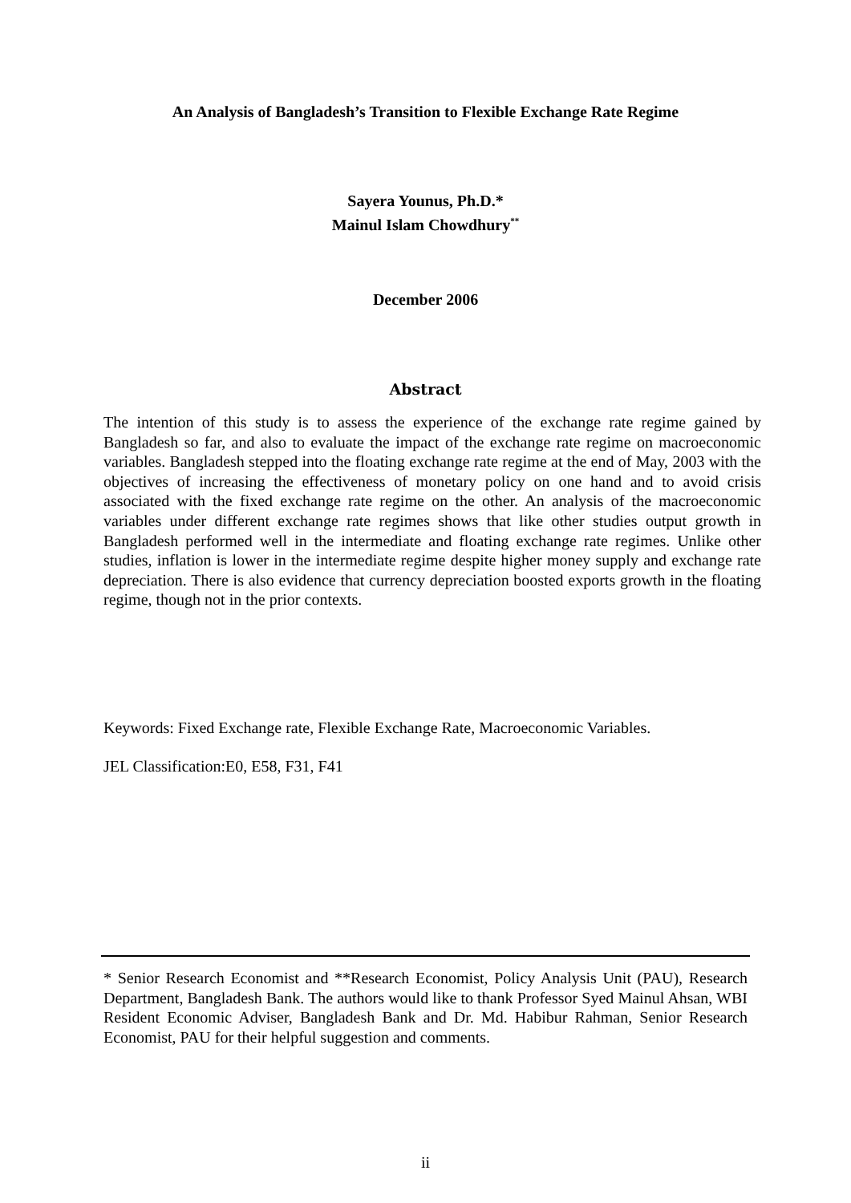An Analysis of Bangladesh’s Transition to Flexible Exchange Rate Regime
Sayera Younus, Ph.D.*
Mainul Islam Chowdhury<sup>**</sup>
December 2006
Abstract
The intention of this study is to assess the experience of the exchange rate regime gained by Bangladesh so far, and also to evaluate the impact of the exchange rate regime on macroeconomic variables. Bangladesh stepped into the floating exchange rate regime at the end of May, 2003 with the objectives of increasing the effectiveness of monetary policy on one hand and to avoid crisis associated with the fixed exchange rate regime on the other. An analysis of the macroeconomic variables under different exchange rate regimes shows that like other studies output growth in Bangladesh performed well in the intermediate and floating exchange rate regimes. Unlike other studies, inflation is lower in the intermediate regime despite higher money supply and exchange rate depreciation. There is also evidence that currency depreciation boosted exports growth in the floating regime, though not in the prior contexts.
Keywords: Fixed Exchange rate, Flexible Exchange Rate, Macroeconomic Variables.
JEL Classification:E0, E58, F31, F41
* Senior Research Economist and **Research Economist, Policy Analysis Unit (PAU), Research Department, Bangladesh Bank. The authors would like to thank Professor Syed Mainul Ahsan, WBI Resident Economic Adviser, Bangladesh Bank and Dr. Md. Habibur Rahman, Senior Research Economist, PAU for their helpful suggestion and comments.
ii